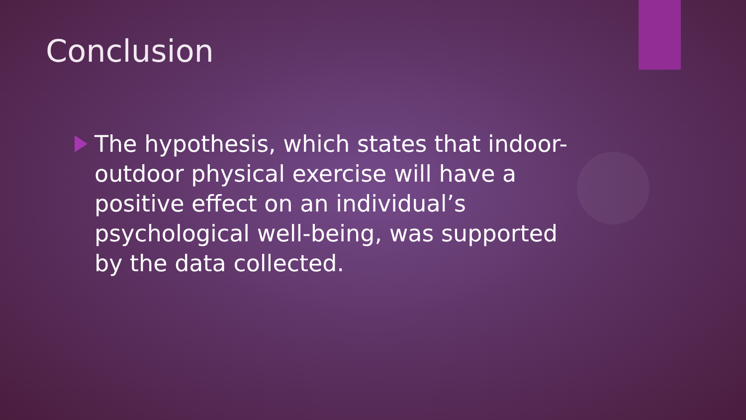Conclusion
The hypothesis, which states that indoor-outdoor physical exercise will have a positive effect on an individual’s psychological well-being, was supported by the data collected.